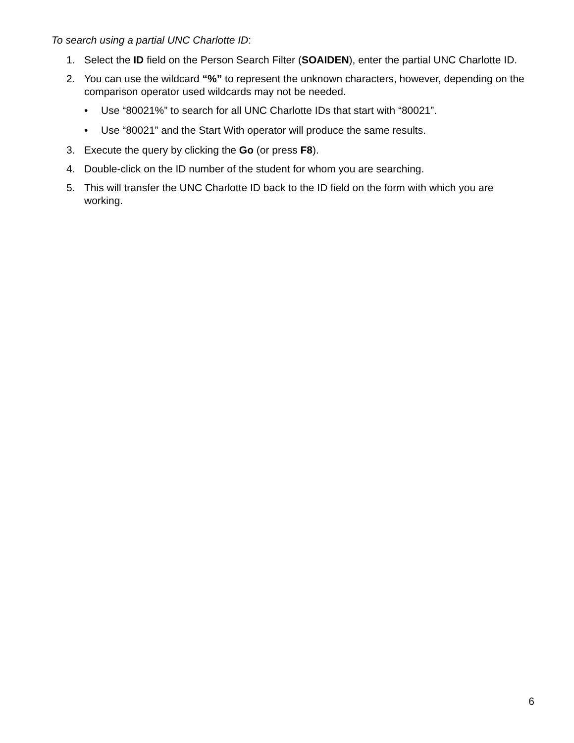To search using a partial UNC Charlotte ID:
1. Select the ID field on the Person Search Filter (SOAIDEN), enter the partial UNC Charlotte ID.
2. You can use the wildcard “%” to represent the unknown characters, however, depending on the comparison operator used wildcards may not be needed.
• Use “80021%” to search for all UNC Charlotte IDs that start with “80021”.
• Use “80021” and the Start With operator will produce the same results.
3. Execute the query by clicking the Go (or press F8).
4. Double-click on the ID number of the student for whom you are searching.
5. This will transfer the UNC Charlotte ID back to the ID field on the form with which you are working.
6